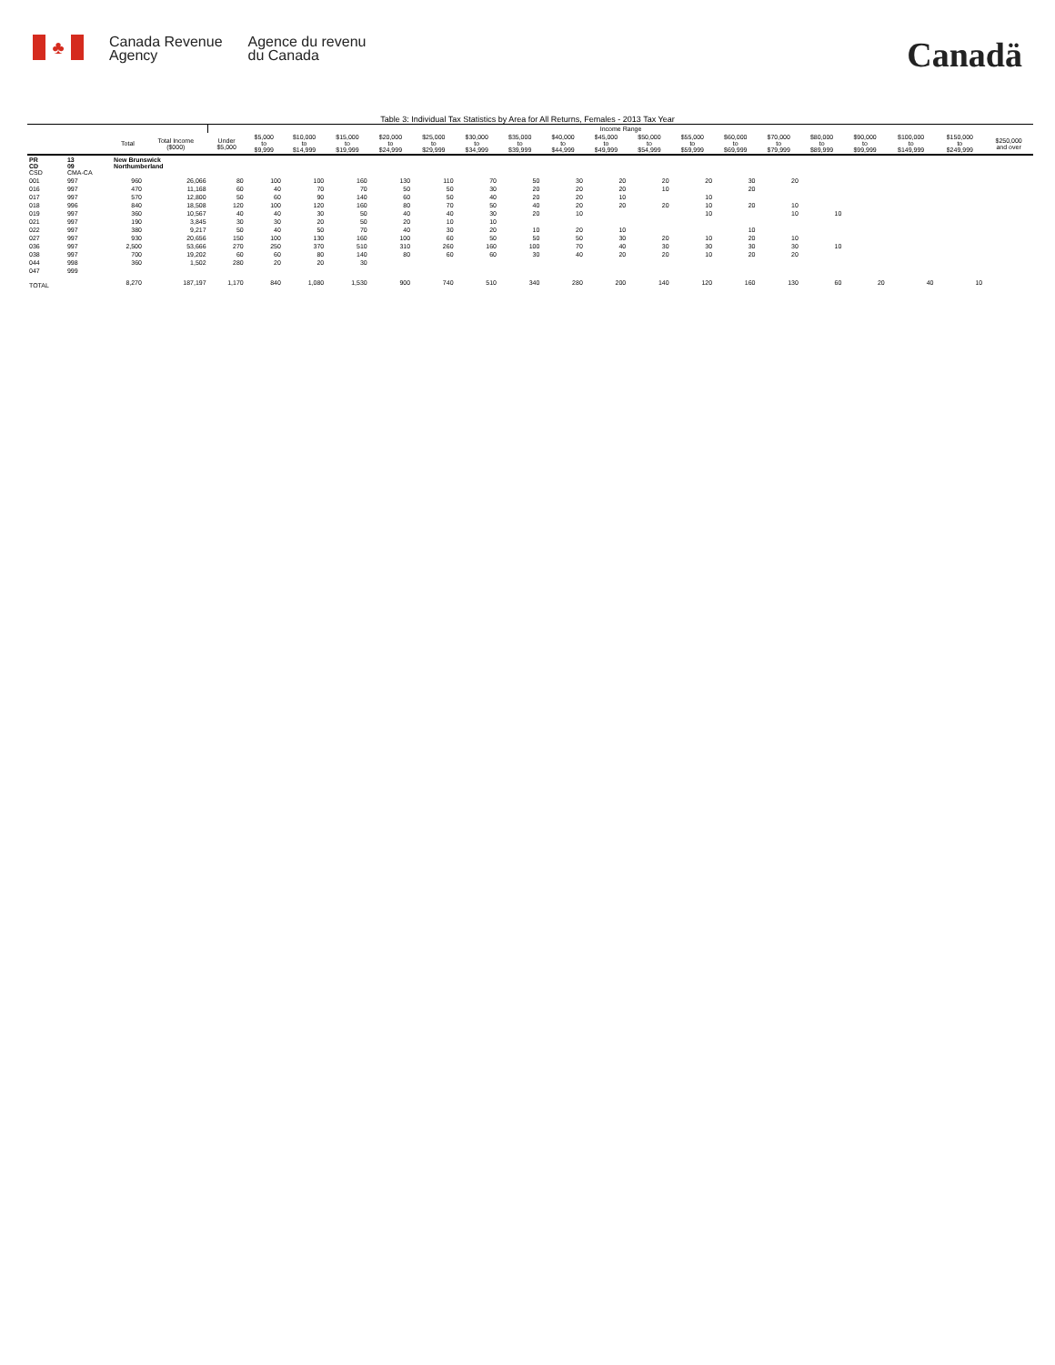♣
Canada Revenue
Agency
Agence du revenu
du Canada
Canadä
Table 3: Individual Tax Statistics by Area for All Returns, Females - 2013 Tax Year
| | | | | Income Range | | | | | | | | | | | | | | | | | | |
| --- | --- | --- | --- | --- | --- | --- | --- | --- | --- | --- | --- | --- | --- | --- | --- | --- | --- | --- | --- | --- | --- | --- |
| | | Total | Total Income ($000) | Under $5,000 | $5,000 to $9,999 | $10,000 to $14,999 | $15,000 to $19,999 | $20,000 to $24,999 | $25,000 to $29,999 | $30,000 to $34,999 | $35,000 to $39,999 | $40,000 to $44,999 | $45,000 to $49,999 | $50,000 to $54,999 | $55,000 to $59,999 | $60,000 to $69,999 | $70,000 to $79,999 | $80,000 to $89,999 | $90,000 to $99,999 | $100,000 to $149,999 | $150,000 to $249,999 | $250,000 and over |
| PR CD CSD | 13 09 CMA-CA | New Brunswick Northumberland | | | | | | | | | | | | | | | | | | | | |
| 001 | 997 | 960 | 26,066 | 80 | 100 | 100 | 160 | 130 | 110 | 70 | 50 | 30 | 20 | 20 | 20 | 30 | 20 | | | | | |
| 016 | 997 | 470 | 11,168 | 60 | 40 | 70 | 70 | 50 | 50 | 30 | 20 | 20 | 20 | 10 | | 20 | | | | | | |
| 017 | 997 | 570 | 12,800 | 50 | 60 | 90 | 140 | 60 | 50 | 40 | 20 | 20 | 10 | | 10 | | | | | | | |
| 018 | 996 | 840 | 18,508 | 120 | 100 | 120 | 160 | 80 | 70 | 50 | 40 | 20 | 20 | 20 | 10 | 20 | 10 | | | | | |
| 019 | 997 | 360 | 10,567 | 40 | 40 | 30 | 50 | 40 | 40 | 30 | 20 | 10 | | | 10 | | 10 | 10 | | | | |
| 021 | 997 | 190 | 3,845 | 30 | 30 | 20 | 50 | 20 | 10 | 10 | | | | | | | | | | | | |
| 022 | 997 | 380 | 9,217 | 50 | 40 | 50 | 70 | 40 | 30 | 20 | 10 | 20 | 10 | | | 10 | | | | | | |
| 027 | 997 | 930 | 20,656 | 150 | 100 | 130 | 160 | 100 | 60 | 50 | 50 | 50 | 30 | 20 | 10 | 20 | 10 | | | | | |
| 036 | 997 | 2,500 | 53,666 | 270 | 250 | 370 | 510 | 310 | 260 | 160 | 100 | 70 | 40 | 30 | 30 | 30 | 30 | 10 | | | | |
| 038 | 997 | 700 | 19,202 | 60 | 60 | 80 | 140 | 80 | 60 | 60 | 30 | 40 | 20 | 20 | 10 | 20 | 20 | | | | | |
| 044 | 998 | 360 | 1,502 | 280 | 20 | 20 | 30 | | | | | | | | | | | | | | | |
| 047 | 999 | | | | | | | | | | | | | | | | | | | | | |
| TOTAL | | 8,270 | 187,197 | 1,170 | 840 | 1,080 | 1,530 | 900 | 740 | 510 | 340 | 280 | 200 | 140 | 120 | 160 | 130 | 60 | 20 | 40 | 10 | |